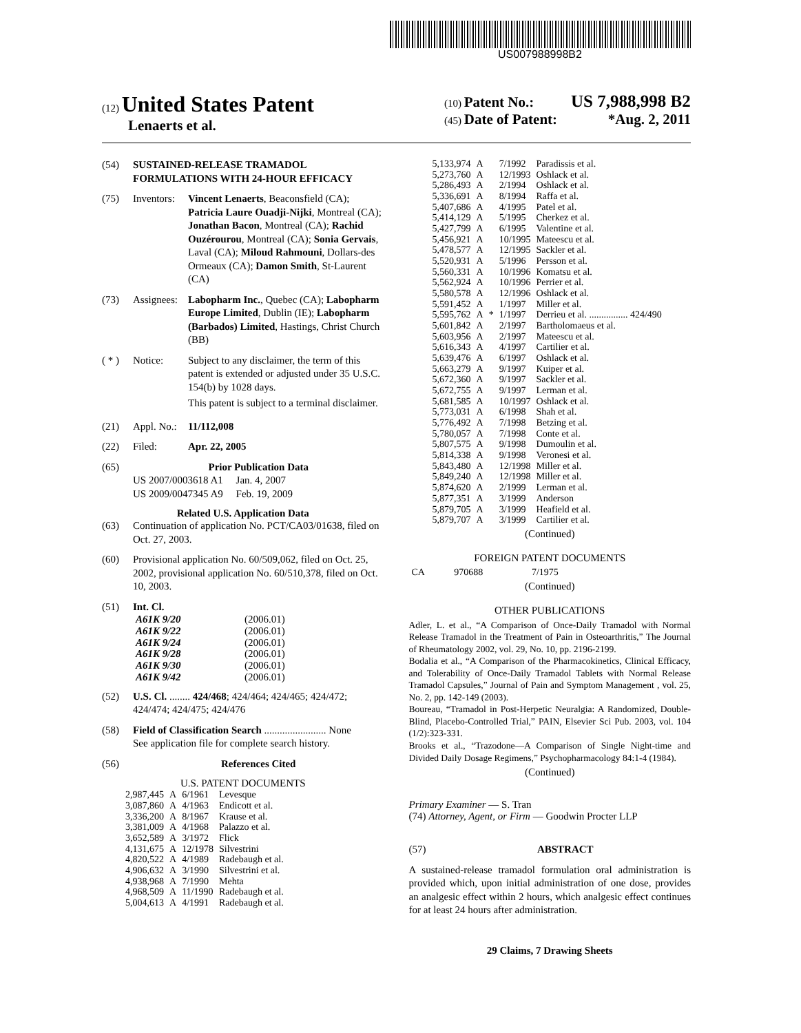US007988998B2
(12) United States Patent
Lenaerts et al.
(10) Patent No.: US 7,988,998 B2
(45) Date of Patent: *Aug. 2, 2011
(54) SUSTAINED-RELEASE TRAMADOL FORMULATIONS WITH 24-HOUR EFFICACY
(75) Inventors:
Vincent Lenaerts, Beaconsfield (CA); Patricia Laure Ouadji-Nijki, Montreal (CA); Jonathan Bacon, Montreal (CA); Rachid Ouzérourou, Montreal (CA); Sonia Gervais, Laval (CA); Miloud Rahmouni, Dollars-des Ormeaux (CA); Damon Smith, St-Laurent (CA)
(73) Assignees:
Labopharm Inc., Quebec (CA); Labopharm Europe Limited, Dublin (IE); Labopharm (Barbados) Limited, Hastings, Christ Church (BB)
( * ) Notice: Subject to any disclaimer, the term of this patent is extended or adjusted under 35 U.S.C. 154(b) by 1028 days.
This patent is subject to a terminal disclaimer.
(21) Appl. No.:
11/112,008
(22) Filed: Apr. 22, 2005
(65) Prior Publication Data
US 2007/0003618 A1 Jan. 4, 2007
US 2009/0047345 A9 Feb. 19, 2009
Related U.S. Application Data
(63) Continuation of application No. PCT/CA03/01638, filed on Oct. 27, 2003.
(60) Provisional application No. 60/509,062, filed on Oct. 25, 2002, provisional application No. 60/510,378, filed on Oct. 10, 2003.
(51) Int. Cl.
| A61K 9/20 | (2006.01) |
| A61K 9/22 | (2006.01) |
| A61K 9/24 | (2006.01) |
| A61K 9/28 | (2006.01) |
| A61K 9/30 | (2006.01) |
| A61K 9/42 | (2006.01) |
(52) U.S. Cl. ........ 424/468; 424/464; 424/465; 424/472; 424/474; 424/475; 424/476
(58) Field of Classification Search ........................ None
See application file for complete search history.
(56) References Cited
U.S. PATENT DOCUMENTS
| 2,987,445 | A | 6/1961 | Levesque |
| 3,087,860 | A | 4/1963 | Endicott et al. |
| 3,336,200 | A | 8/1967 | Krause et al. |
| 3,381,009 | A | 4/1968 | Palazzo et al. |
| 3,652,589 | A | 3/1972 | Flick |
| 4,131,675 | A | 12/1978 | Silvestrini |
| 4,820,522 | A | 4/1989 | Radebaugh et al. |
| 4,906,632 | A | 3/1990 | Silvestrini et al. |
| 4,938,968 | A | 7/1990 | Mehta |
| 4,968,509 | A | 11/1990 | Radebaugh et al. |
| 5,004,613 | A | 4/1991 | Radebaugh et al. |
| 5,133,974 | A | | 7/1992 | Paradissis et al. |
| 5,273,760 | A | | 12/1993 | Oshlack et al. |
| 5,286,493 | A | | 2/1994 | Oshlack et al. |
| 5,336,691 | A | | 8/1994 | Raffa et al. |
| 5,407,686 | A | | 4/1995 | Patel et al. |
| 5,414,129 | A | | 5/1995 | Cherkez et al. |
| 5,427,799 | A | | 6/1995 | Valentine et al. |
| 5,456,921 | A | | 10/1995 | Mateescu et al. |
| 5,478,577 | A | | 12/1995 | Sackler et al. |
| 5,520,931 | A | | 5/1996 | Persson et al. |
| 5,560,331 | A | | 10/1996 | Komatsu et al. |
| 5,562,924 | A | | 10/1996 | Perrier et al. |
| 5,580,578 | A | | 12/1996 | Oshlack et al. |
| 5,591,452 | A | | 1/1997 | Miller et al. |
| 5,595,762 | A | * | 1/1997 | Derrieu et al. ................ 424/490 |
| 5,601,842 | A | | 2/1997 | Bartholomaeus et al. |
| 5,603,956 | A | | 2/1997 | Mateescu et al. |
| 5,616,343 | A | | 4/1997 | Cartilier et al. |
| 5,639,476 | A | | 6/1997 | Oshlack et al. |
| 5,663,279 | A | | 9/1997 | Kuiper et al. |
| 5,672,360 | A | | 9/1997 | Sackler et al. |
| 5,672,755 | A | | 9/1997 | Lerman et al. |
| 5,681,585 | A | | 10/1997 | Oshlack et al. |
| 5,773,031 | A | | 6/1998 | Shah et al. |
| 5,776,492 | A | | 7/1998 | Betzing et al. |
| 5,780,057 | A | | 7/1998 | Conte et al. |
| 5,807,575 | A | | 9/1998 | Dumoulin et al. |
| 5,814,338 | A | | 9/1998 | Veronesi et al. |
| 5,843,480 | A | | 12/1998 | Miller et al. |
| 5,849,240 | A | | 12/1998 | Miller et al. |
| 5,874,620 | A | | 2/1999 | Lerman et al. |
| 5,877,351 | A | | 3/1999 | Anderson |
| 5,879,705 | A | | 3/1999 | Heafield et al. |
| 5,879,707 | A | | 3/1999 | Cartilier et al. |
(Continued)
FOREIGN PATENT DOCUMENTS
| CA | 970688 | 7/1975 |
(Continued)
OTHER PUBLICATIONS
Adler, L. et al., “A Comparison of Once-Daily Tramadol with Normal Release Tramadol in the Treatment of Pain in Osteoarthritis,” The Journal of Rheumatology 2002, vol. 29, No. 10, pp. 2196-2199.
Bodalia et al., “A Comparison of the Pharmacokinetics, Clinical Efficacy, and Tolerability of Once-Daily Tramadol Tablets with Normal Release Tramadol Capsules,” Journal of Pain and Symptom Management , vol. 25, No. 2, pp. 142-149 (2003).
Boureau, “Tramadol in Post-Herpetic Neuralgia: A Randomized, Double-Blind, Placebo-Controlled Trial,” PAIN, Elsevier Sci Pub. 2003, vol. 104 (1/2):323-331.
Brooks et al., “Trazodone—A Comparison of Single Night-time and Divided Daily Dosage Regimens,” Psychopharmacology 84:1-4 (1984).
(Continued)
Primary Examiner — S. Tran
(74) Attorney, Agent, or Firm — Goodwin Procter LLP
(57) ABSTRACT
A sustained-release tramadol formulation oral administration is provided which, upon initial administration of one dose, provides an analgesic effect within 2 hours, which analgesic effect continues for at least 24 hours after administration.
29 Claims, 7 Drawing Sheets